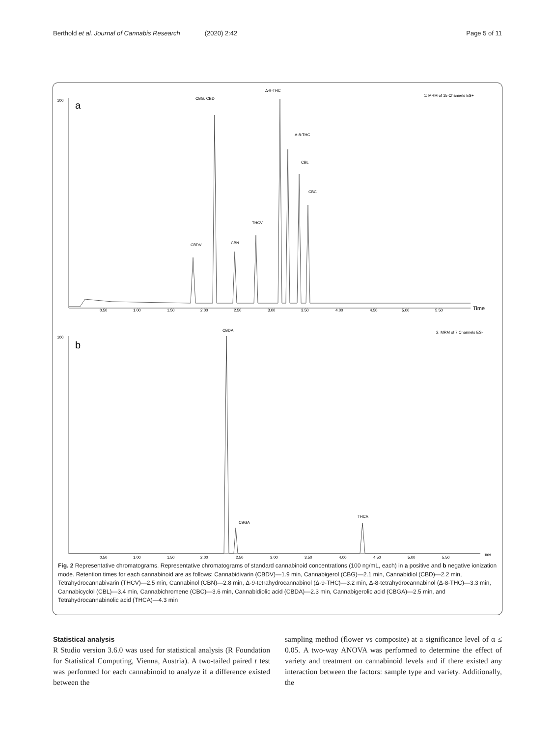Berthold et al. Journal of Cannabis Research (2020) 2:42 Page 5 of 11
1: MRM of 15 Channels ES+
100
a
Time
CBDV
CBG, CBD
CBN
THCV
Δ-9-THC
Δ-8-THC
CBL
CBC
0.50
1.00
1.50
2.00
2.50
3.00
3.50
4.00
4.50
5.00
5.50
2: MRM of 7 Channels ES-
CBDA
100
b
Time
CBGA
THCA
0.50
1.00
1.50
2.00
2.50
3.00
3.50
4.00
4.50
5.00
5.50
Fig. 2 Representative chromatograms. Representative chromatograms of standard cannabinoid concentrations (100 ng/mL, each) in a positive and b negative ionization mode. Retention times for each cannabinoid are as follows: Cannabidivarin (CBDV)—1.9 min, Cannabigerol (CBG)—2.1 min, Cannabidiol (CBD)—2.2 min, Tetrahydrocannabivarin (THCV)—2.5 min, Cannabinol (CBN)—2.8 min, Δ-9-tetrahydrocannabinol (Δ-9-THC)—3.2 min, Δ-8-tetrahydrocannabinol (Δ-8-THC)—3.3 min, Cannabicyclol (CBL)—3.4 min, Cannabichromene (CBC)—3.6 min, Cannabidiolic acid (CBDA)—2.3 min, Cannabigerolic acid (CBGA)—2.5 min, and Tetrahydrocannabinolic acid (THCA)—4.3 min
Statistical analysis
R Studio version 3.6.0 was used for statistical analysis (R Foundation for Statistical Computing, Vienna, Austria). A two-tailed paired t test was performed for each cannabinoid to analyze if a difference existed between the
sampling method (flower vs composite) at a significance level of α ≤ 0.05. A two-way ANOVA was performed to determine the effect of variety and treatment on cannabinoid levels and if there existed any interaction between the factors: sample type and variety. Additionally, the